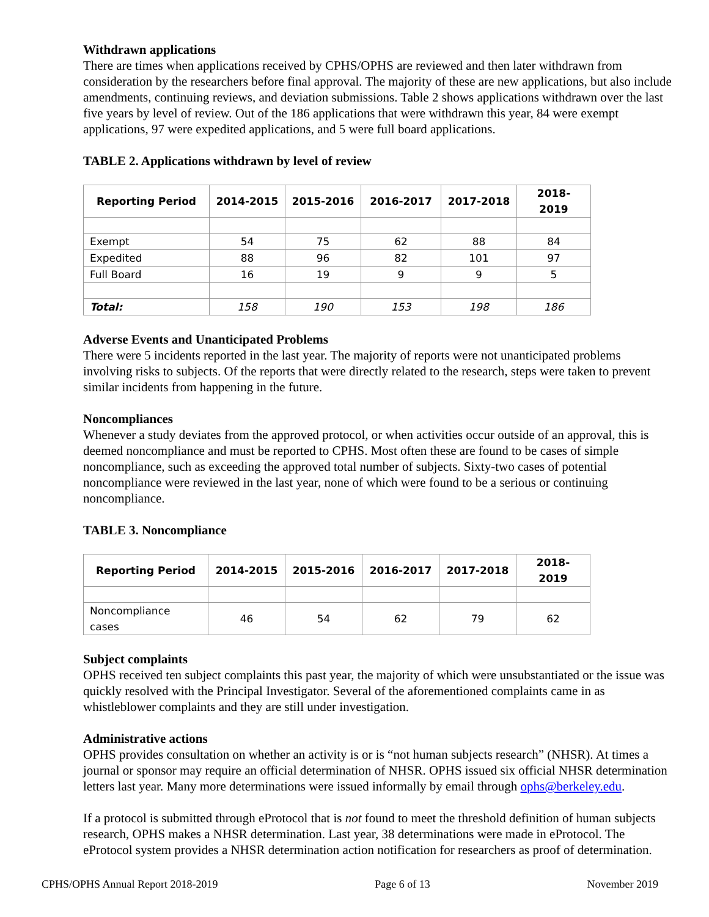Withdrawn applications
There are times when applications received by CPHS/OPHS are reviewed and then later withdrawn from consideration by the researchers before final approval. The majority of these are new applications, but also include amendments, continuing reviews, and deviation submissions. Table 2 shows applications withdrawn over the last five years by level of review. Out of the 186 applications that were withdrawn this year, 84 were exempt applications, 97 were expedited applications, and 5 were full board applications.
TABLE 2. Applications withdrawn by level of review
| Reporting Period | 2014-2015 | 2015-2016 | 2016-2017 | 2017-2018 | 2018-2019 |
| --- | --- | --- | --- | --- | --- |
| Exempt | 54 | 75 | 62 | 88 | 84 |
| Expedited | 88 | 96 | 82 | 101 | 97 |
| Full Board | 16 | 19 | 9 | 9 | 5 |
| Total: | 158 | 190 | 153 | 198 | 186 |
Adverse Events and Unanticipated Problems
There were 5 incidents reported in the last year. The majority of reports were not unanticipated problems involving risks to subjects. Of the reports that were directly related to the research, steps were taken to prevent similar incidents from happening in the future.
Noncompliances
Whenever a study deviates from the approved protocol, or when activities occur outside of an approval, this is deemed noncompliance and must be reported to CPHS. Most often these are found to be cases of simple noncompliance, such as exceeding the approved total number of subjects. Sixty-two cases of potential noncompliance were reviewed in the last year, none of which were found to be a serious or continuing noncompliance.
TABLE 3. Noncompliance
| Reporting Period | 2014-2015 | 2015-2016 | 2016-2017 | 2017-2018 | 2018-2019 |
| --- | --- | --- | --- | --- | --- |
| Noncompliance cases | 46 | 54 | 62 | 79 | 62 |
Subject complaints
OPHS received ten subject complaints this past year, the majority of which were unsubstantiated or the issue was quickly resolved with the Principal Investigator. Several of the aforementioned complaints came in as whistleblower complaints and they are still under investigation.
Administrative actions
OPHS provides consultation on whether an activity is or is “not human subjects research” (NHSR). At times a journal or sponsor may require an official determination of NHSR. OPHS issued six official NHSR determination letters last year. Many more determinations were issued informally by email through ophs@berkeley.edu.
If a protocol is submitted through eProtocol that is not found to meet the threshold definition of human subjects research, OPHS makes a NHSR determination. Last year, 38 determinations were made in eProtocol. The eProtocol system provides a NHSR determination action notification for researchers as proof of determination.
CPHS/OPHS Annual Report 2018-2019 Page 6 of 13 November 2019